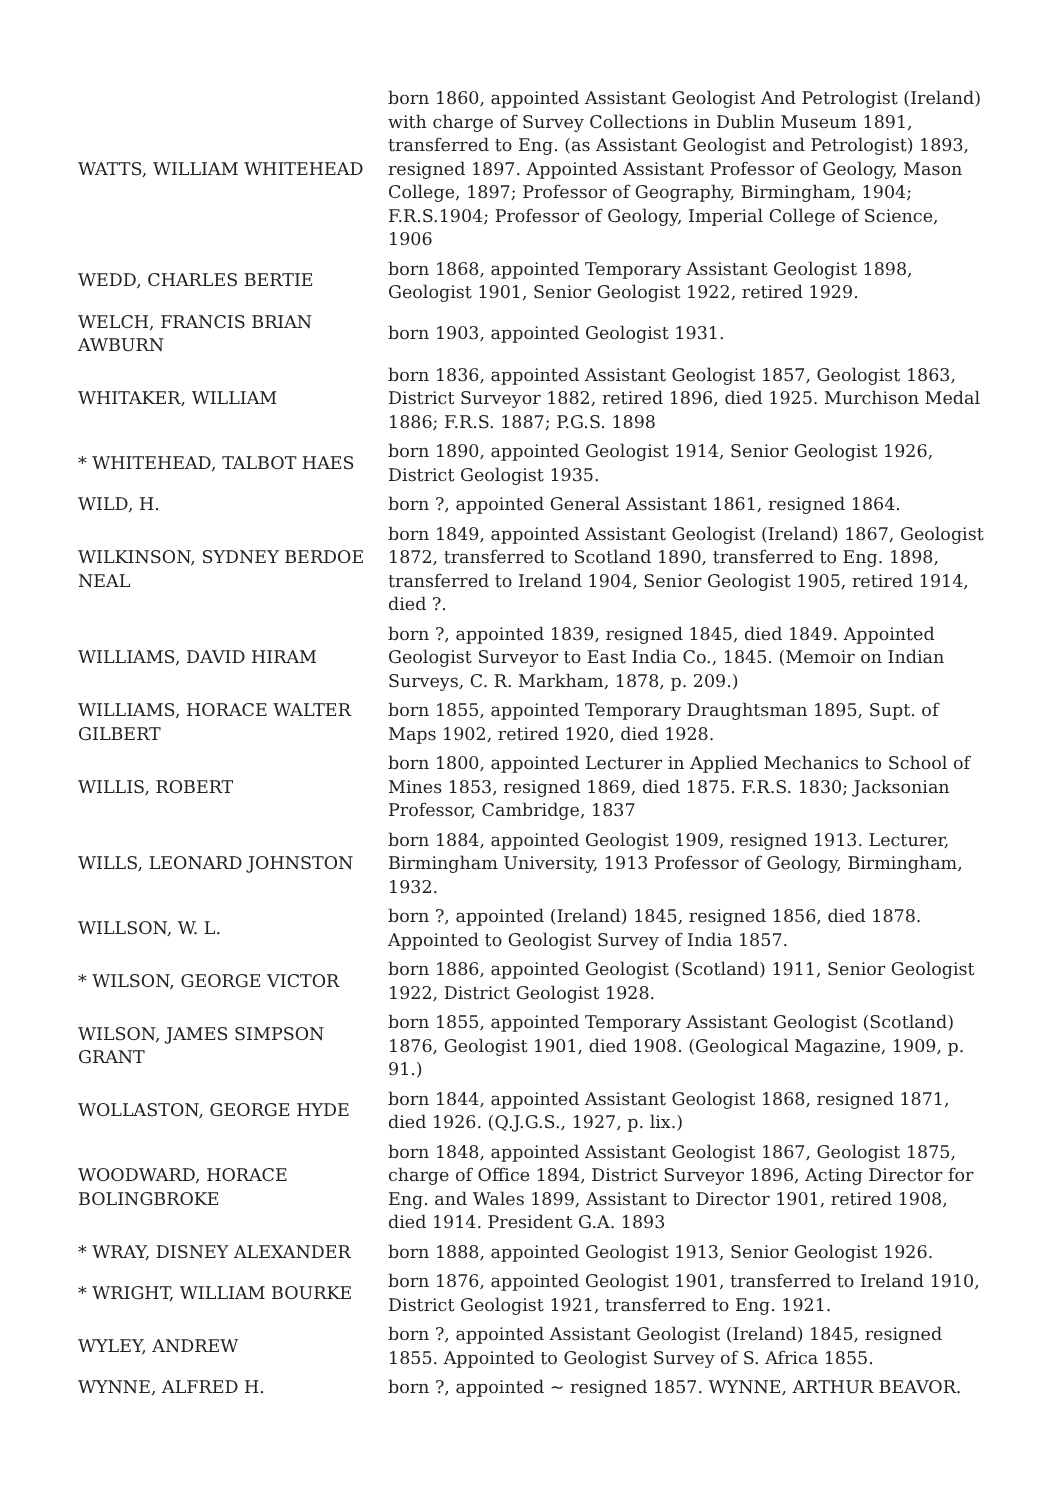| WATTS, WILLIAM WHITEHEAD | born 1860, appointed Assistant Geologist And Petrologist (Ireland) with charge of Survey Collections in Dublin Museum 1891, transferred to Eng. (as Assistant Geologist and Petrologist) 1893, resigned 1897. Appointed Assistant Professor of Geology, Mason College, 1897; Professor of Geography, Birmingham, 1904; F.R.S.1904; Professor of Geology, Imperial College of Science, 1906 |
| WEDD, CHARLES BERTIE | born 1868, appointed Temporary Assistant Geologist 1898, Geologist 1901, Senior Geologist 1922, retired 1929. |
| WELCH, FRANCIS BRIAN AWBURN | born 1903, appointed Geologist 1931. |
| WHITAKER, WILLIAM | born 1836, appointed Assistant Geologist 1857, Geologist 1863, District Surveyor 1882, retired 1896, died 1925. Murchison Medal 1886; F.R.S. 1887; P.G.S. 1898 |
| * WHITEHEAD, TALBOT HAES | born 1890, appointed Geologist 1914, Senior Geologist 1926, District Geologist 1935. |
| WILD, H. | born ?, appointed General Assistant 1861, resigned 1864. |
| WILKINSON, SYDNEY BERDOE NEAL | born 1849, appointed Assistant Geologist (Ireland) 1867, Geologist 1872, transferred to Scotland 1890, transferred to Eng. 1898, transferred to Ireland 1904, Senior Geologist 1905, retired 1914, died ?. |
| WILLIAMS, DAVID HIRAM | born ?, appointed 1839, resigned 1845, died 1849. Appointed Geologist Surveyor to East India Co., 1845. (Memoir on Indian Surveys, C. R. Markham, 1878, p. 209.) |
| WILLIAMS, HORACE WALTER GILBERT | born 1855, appointed Temporary Draughtsman 1895, Supt. of Maps 1902, retired 1920, died 1928. |
| WILLIS, ROBERT | born 1800, appointed Lecturer in Applied Mechanics to School of Mines 1853, resigned 1869, died 1875. F.R.S. 1830; Jacksonian Professor, Cambridge, 1837 |
| WILLS, LEONARD JOHNSTON | born 1884, appointed Geologist 1909, resigned 1913. Lecturer, Birmingham University, 1913 Professor of Geology, Birmingham, 1932. |
| WILLSON, W. L. | born ?, appointed (Ireland) 1845, resigned 1856, died 1878. Appointed to Geologist Survey of India 1857. |
| * WILSON, GEORGE VICTOR | born 1886, appointed Geologist (Scotland) 1911, Senior Geologist 1922, District Geologist 1928. |
| WILSON, JAMES SIMPSON GRANT | born 1855, appointed Temporary Assistant Geologist (Scotland) 1876, Geologist 1901, died 1908. (Geological Magazine, 1909, p. 91.) |
| WOLLASTON, GEORGE HYDE | born 1844, appointed Assistant Geologist 1868, resigned 1871, died 1926. (Q.J.G.S., 1927, p. lix.) |
| WOODWARD, HORACE BOLINGBROKE | born 1848, appointed Assistant Geologist 1867, Geologist 1875, charge of Office 1894, District Surveyor 1896, Acting Director for Eng. and Wales 1899, Assistant to Director 1901, retired 1908, died 1914. President G.A. 1893 |
| * WRAY, DISNEY ALEXANDER | born 1888, appointed Geologist 1913, Senior Geologist 1926. |
| * WRIGHT, WILLIAM BOURKE | born 1876, appointed Geologist 1901, transferred to Ireland 1910, District Geologist 1921, transferred to Eng. 1921. |
| WYLEY, ANDREW | born ?, appointed Assistant Geologist (Ireland) 1845, resigned 1855. Appointed to Geologist Survey of S. Africa 1855. |
| WYNNE, ALFRED H. | born ?, appointed ~ resigned 1857. WYNNE, ARTHUR BEAVOR. |